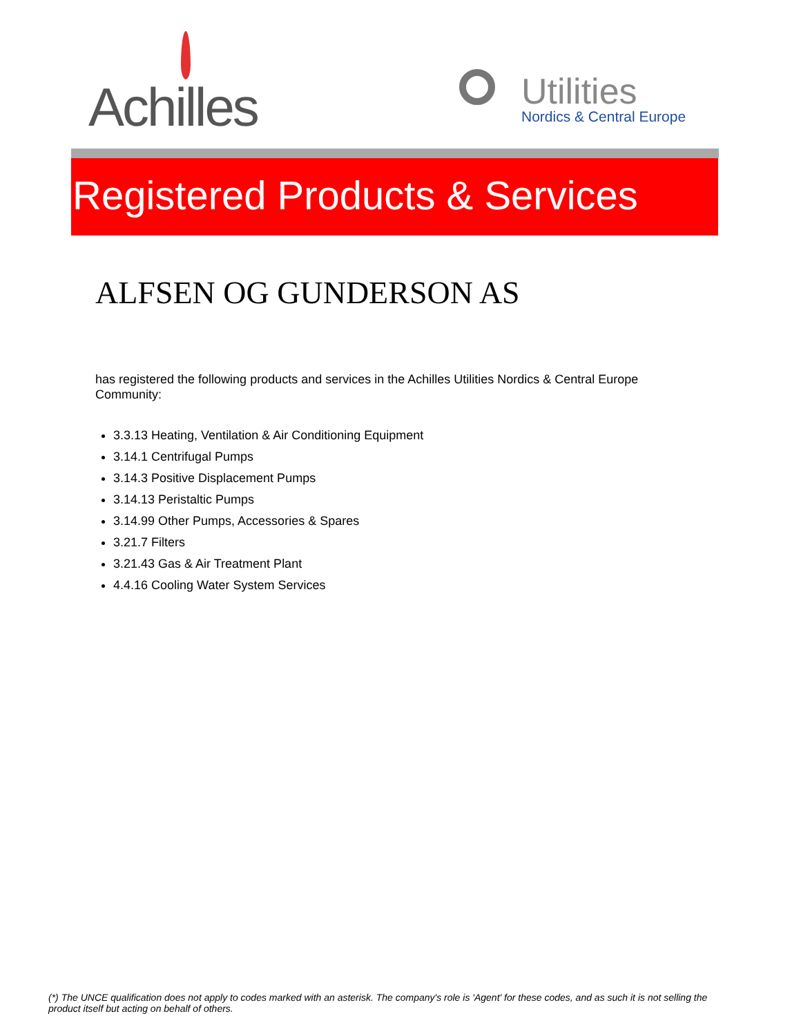Achilles
Utilities
Nordics & Central Europe
Registered Products & Services
ALFSEN OG GUNDERSON AS
has registered the following products and services in the Achilles Utilities Nordics & Central Europe Community:
3.3.13 Heating, Ventilation & Air Conditioning Equipment
3.14.1 Centrifugal Pumps
3.14.3 Positive Displacement Pumps
3.14.13 Peristaltic Pumps
3.14.99 Other Pumps, Accessories & Spares
3.21.7 Filters
3.21.43 Gas & Air Treatment Plant
4.4.16 Cooling Water System Services
(*) The UNCE qualification does not apply to codes marked with an asterisk. The company's role is 'Agent' for these codes, and as such it is not selling the product itself but acting on behalf of others.